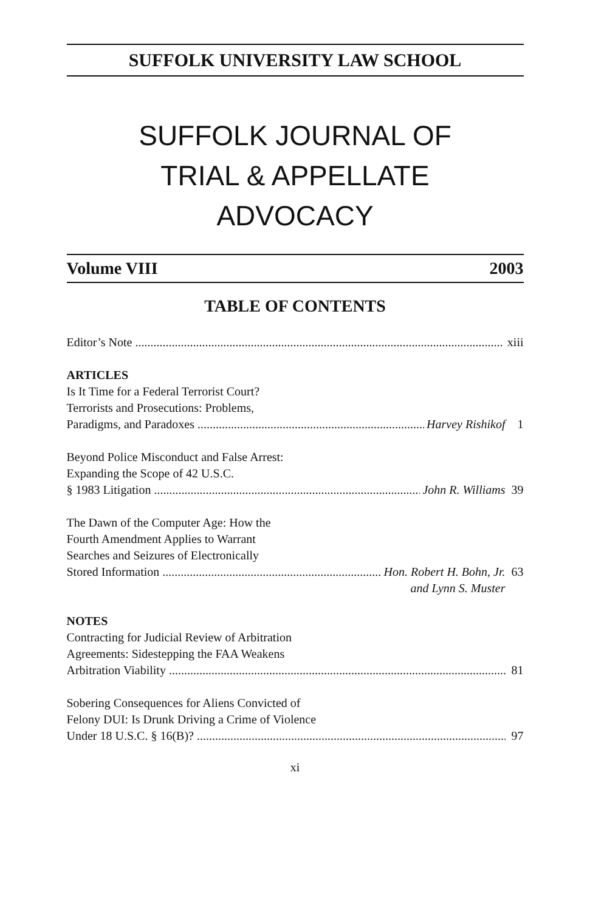SUFFOLK UNIVERSITY LAW SCHOOL
SUFFOLK JOURNAL OF
TRIAL & APPELLATE
ADVOCACY
Volume VIII 2003
TABLE OF CONTENTS
Editor’s Note xiii
ARTICLES
Is It Time for a Federal Terrorist Court?
Terrorists and Prosecutions: Problems,
Paradigms, and Paradoxes Harvey Rishikof 1
Beyond Police Misconduct and False Arrest:
Expanding the Scope of 42 U.S.C.
§ 1983 Litigation John R. Williams 39
The Dawn of the Computer Age: How the
Fourth Amendment Applies to Warrant
Searches and Seizures of Electronically
Stored Information Hon. Robert H. Bohn, Jr. 63
and Lynn S. Muster
NOTES
Contracting for Judicial Review of Arbitration
Agreements: Sidestepping the FAA Weakens
Arbitration Viability 81
Sobering Consequences for Aliens Convicted of
Felony DUI: Is Drunk Driving a Crime of Violence
Under 18 U.S.C. § 16(B)? 97
xi